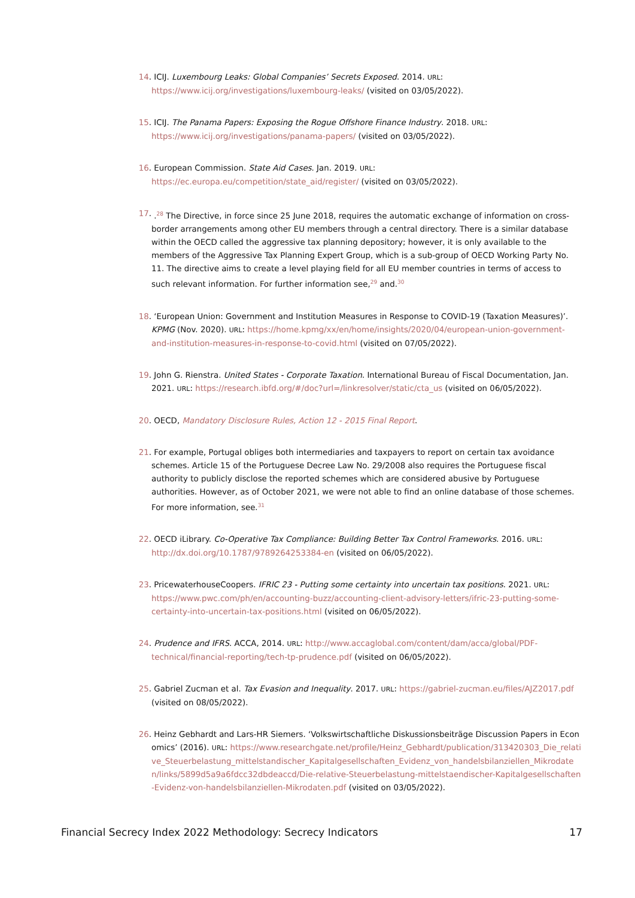14. ICIJ. Luxembourg Leaks: Global Companies’ Secrets Exposed. 2014. URL: https://www.icij.org/investigations/luxembourg-leaks/ (visited on 03/05/2022).
15. ICIJ. The Panama Papers: Exposing the Rogue Offshore Finance Industry. 2018. URL: https://www.icij.org/investigations/panama-papers/ (visited on 03/05/2022).
16. European Commission. State Aid Cases. Jan. 2019. URL: https://ec.europa.eu/competition/state_aid/register/ (visited on 03/05/2022).
17. .<sup>28</sup> The Directive, in force since 25 June 2018, requires the automatic exchange of information on cross-border arrangements among other EU members through a central directory. There is a similar database within the OECD called the aggressive tax planning depository; however, it is only available to the members of the Aggressive Tax Planning Expert Group, which is a sub-group of OECD Working Party No. 11. The directive aims to create a level playing field for all EU member countries in terms of access to such relevant information. For further information see,<sup>29</sup> and.<sup>30</sup>
18. ‘European Union: Government and Institution Measures in Response to COVID-19 (Taxation Measures)’. KPMG (Nov. 2020). URL: https://home.kpmg/xx/en/home/insights/2020/04/european-union-government-and-institution-measures-in-response-to-covid.html (visited on 07/05/2022).
19. John G. Rienstra. United States - Corporate Taxation. International Bureau of Fiscal Documentation, Jan. 2021. URL: https://research.ibfd.org/#/doc?url=/linkresolver/static/cta_us (visited on 06/05/2022).
20. OECD, Mandatory Disclosure Rules, Action 12 - 2015 Final Report.
21. For example, Portugal obliges both intermediaries and taxpayers to report on certain tax avoidance schemes. Article 15 of the Portuguese Decree Law No. 29/2008 also requires the Portuguese fiscal authority to publicly disclose the reported schemes which are considered abusive by Portuguese authorities. However, as of October 2021, we were not able to find an online database of those schemes. For more information, see.<sup>31</sup>
22. OECD iLibrary. Co-Operative Tax Compliance: Building Better Tax Control Frameworks. 2016. URL: http://dx.doi.org/10.1787/9789264253384-en (visited on 06/05/2022).
23. PricewaterhouseCoopers. IFRIC 23 - Putting some certainty into uncertain tax positions. 2021. URL: https://www.pwc.com/ph/en/accounting-buzz/accounting-client-advisory-letters/ifric-23-putting-some-certainty-into-uncertain-tax-positions.html (visited on 06/05/2022).
24. Prudence and IFRS. ACCA, 2014. URL: http://www.accaglobal.com/content/dam/acca/global/PDF-technical/financial-reporting/tech-tp-prudence.pdf (visited on 06/05/2022).
25. Gabriel Zucman et al. Tax Evasion and Inequality. 2017. URL: https://gabriel-zucman.eu/files/AJZ2017.pdf (visited on 08/05/2022).
26. Heinz Gebhardt and Lars-HR Siemers. ‘Volkswirtschaftliche Diskussionsbeiträge Discussion Papers in Economics’ (2016). URL: https://www.researchgate.net/profile/Heinz_Gebhardt/publication/313420303_Die_relative_Steuerbelastung_mittelstandischer_Kapitalgesellschaften_Evidenz_von_handelsbilanziellen_Mikrodaten/links/5899d5a9a6fdcc32dbdeaccd/Die-relative-Steuerbelastung-mittelstaendischer-Kapitalgesellschaften-Evidenz-von-handelsbilanziellen-Mikrodaten.pdf (visited on 03/05/2022).
Financial Secrecy Index 2022 Methodology: Secrecy Indicators 17